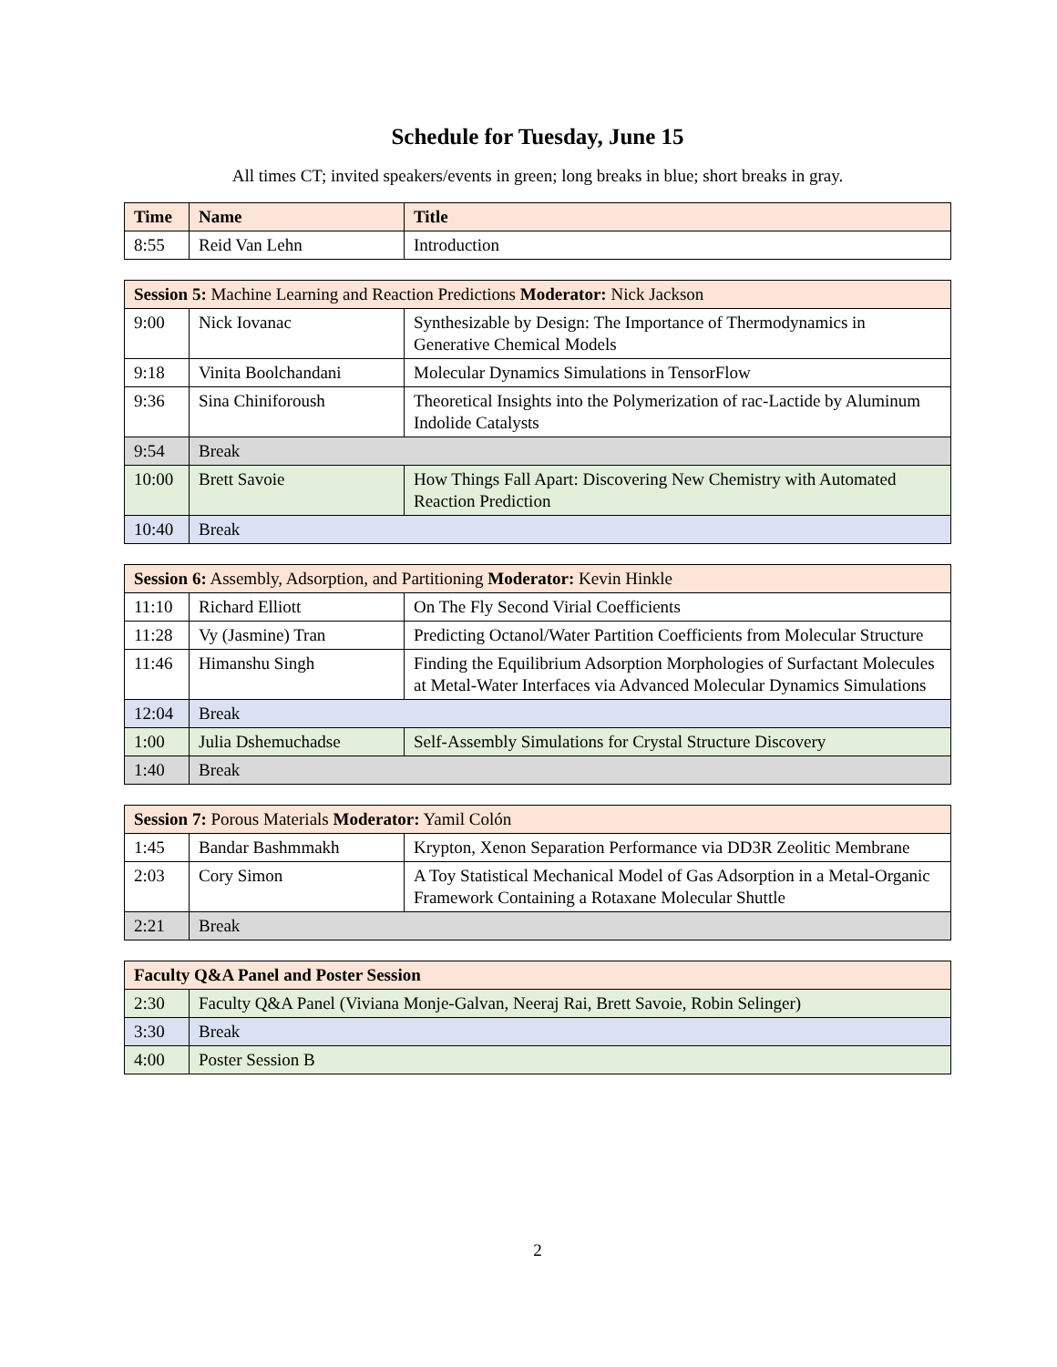Schedule for Tuesday, June 15
All times CT; invited speakers/events in green; long breaks in blue; short breaks in gray.
| Time | Name | Title |
| --- | --- | --- |
| 8:55 | Reid Van Lehn | Introduction |
| Session 5: Machine Learning and Reaction Predictions Moderator: Nick Jackson | | |
| 9:00 | Nick Iovanac | Synthesizable by Design: The Importance of Thermodynamics in Generative Chemical Models |
| 9:18 | Vinita Boolchandani | Molecular Dynamics Simulations in TensorFlow |
| 9:36 | Sina Chiniforoush | Theoretical Insights into the Polymerization of rac-Lactide by Aluminum Indolide Catalysts |
| 9:54 | Break | |
| 10:00 | Brett Savoie | How Things Fall Apart: Discovering New Chemistry with Automated Reaction Prediction |
| 10:40 | Break | |
| Session 6: Assembly, Adsorption, and Partitioning Moderator: Kevin Hinkle | | |
| 11:10 | Richard Elliott | On The Fly Second Virial Coefficients |
| 11:28 | Vy (Jasmine) Tran | Predicting Octanol/Water Partition Coefficients from Molecular Structure |
| 11:46 | Himanshu Singh | Finding the Equilibrium Adsorption Morphologies of Surfactant Molecules at Metal-Water Interfaces via Advanced Molecular Dynamics Simulations |
| 12:04 | Break | |
| 1:00 | Julia Dshemuchadse | Self-Assembly Simulations for Crystal Structure Discovery |
| 1:40 | Break | |
| Session 7: Porous Materials Moderator: Yamil Colón | | |
| 1:45 | Bandar Bashmmakh | Krypton, Xenon Separation Performance via DD3R Zeolitic Membrane |
| 2:03 | Cory Simon | A Toy Statistical Mechanical Model of Gas Adsorption in a Metal-Organic Framework Containing a Rotaxane Molecular Shuttle |
| 2:21 | Break | |
| Faculty Q&A Panel and Poster Session | |
| 2:30 | Faculty Q&A Panel (Viviana Monje-Galvan, Neeraj Rai, Brett Savoie, Robin Selinger) |
| 3:30 | Break |
| 4:00 | Poster Session B |
2